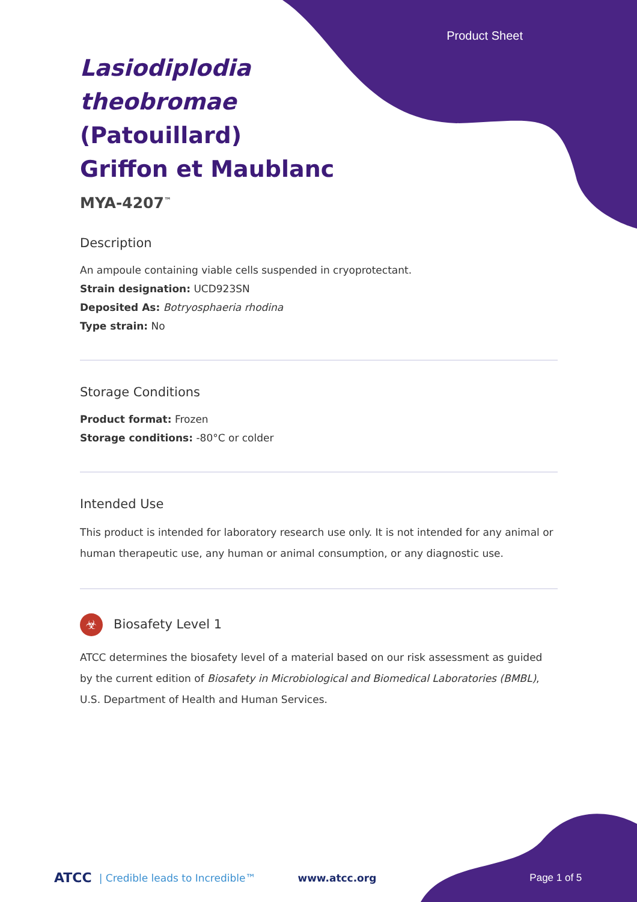Product Sheet
Lasiodiplodia
theobromae
(Patouillard)
Griffon et Maublanc
MYA-4207<sup>™</sup>
Description
An ampoule containing viable cells suspended in cryoprotectant.
Strain designation: UCD923SN
Deposited As: Botryosphaeria rhodina
Type strain: No
Storage Conditions
Product format: Frozen
Storage conditions: -80°C or colder
Intended Use
This product is intended for laboratory research use only. It is not intended for any animal or human therapeutic use, any human or animal consumption, or any diagnostic use.
☣ Biosafety Level 1
ATCC determines the biosafety level of a material based on our risk assessment as guided by the current edition of Biosafety in Microbiological and Biomedical Laboratories (BMBL), U.S. Department of Health and Human Services.
ATCC | Credible leads to Incredible™ www.atcc.org Page 1 of 5